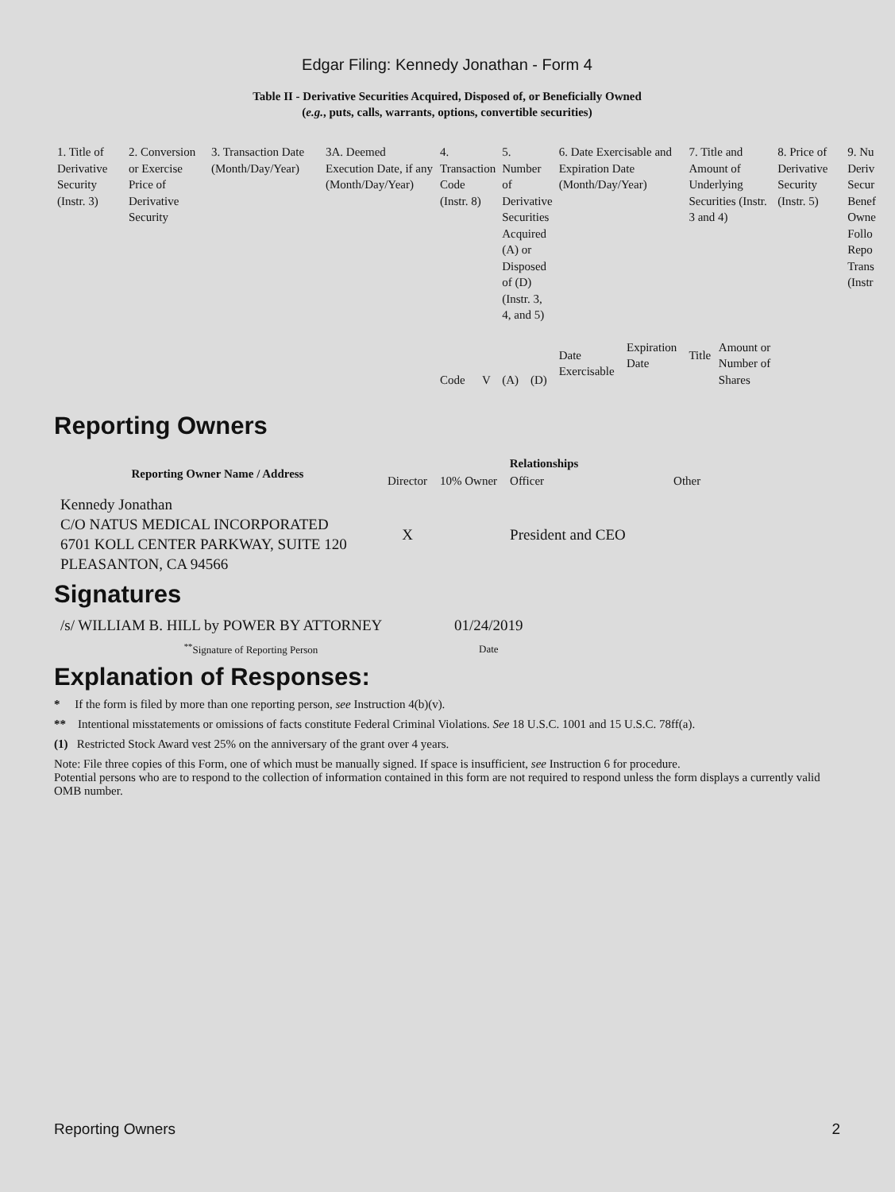Edgar Filing: Kennedy Jonathan - Form 4
Table II - Derivative Securities Acquired, Disposed of, or Beneficially Owned
(e.g., puts, calls, warrants, options, convertible securities)
| 1. Title of Derivative Security (Instr. 3) | 2. Conversion or Exercise Price of Derivative Security | 3. Transaction Date (Month/Day/Year) | 3A. Deemed Execution Date, if any (Month/Day/Year) | 4. Transaction Code (Instr. 8) | | 5. Number of Derivative Securities Acquired (A) or Disposed of (D) (Instr. 3, 4, and 5) | | 6. Date Exercisable and Expiration Date (Month/Day/Year) | | 7. Title and Amount of Underlying Securities (Instr. 3 and 4) | | 8. Price of Derivative Security (Instr. 5) | 9. Nu Deriv Secur Benef Owne Follo Repo Trans (Instr |
| | | | | Code | V | (A) | (D) | Date Exercisable | Expiration Date | Title | Amount or Number of Shares | | |
Reporting Owners
| Reporting Owner Name / Address | Relationships | | | |
| --- | --- | --- | --- | --- |
| | Director | 10% Owner | Officer | Other |
| Kennedy Jonathan C/O NATUS MEDICAL INCORPORATED 6701 KOLL CENTER PARKWAY, SUITE 120 PLEASANTON, CA 94566 | X | | President and CEO | |
Signatures
| /s/ WILLIAM B. HILL by POWER BY ATTORNEY | 01/24/2019 |
| <sup>**</sup> Signature of Reporting Person | Date |
Explanation of Responses:
* If the form is filed by more than one reporting person, see Instruction 4(b)(v).
** Intentional misstatements or omissions of facts constitute Federal Criminal Violations. See 18 U.S.C. 1001 and 15 U.S.C. 78ff(a).
(1) Restricted Stock Award vest 25% on the anniversary of the grant over 4 years.
Note: File three copies of this Form, one of which must be manually signed. If space is insufficient, see Instruction 6 for procedure.
Potential persons who are to respond to the collection of information contained in this form are not required to respond unless the form displays a currently valid OMB number.
Reporting Owners 2